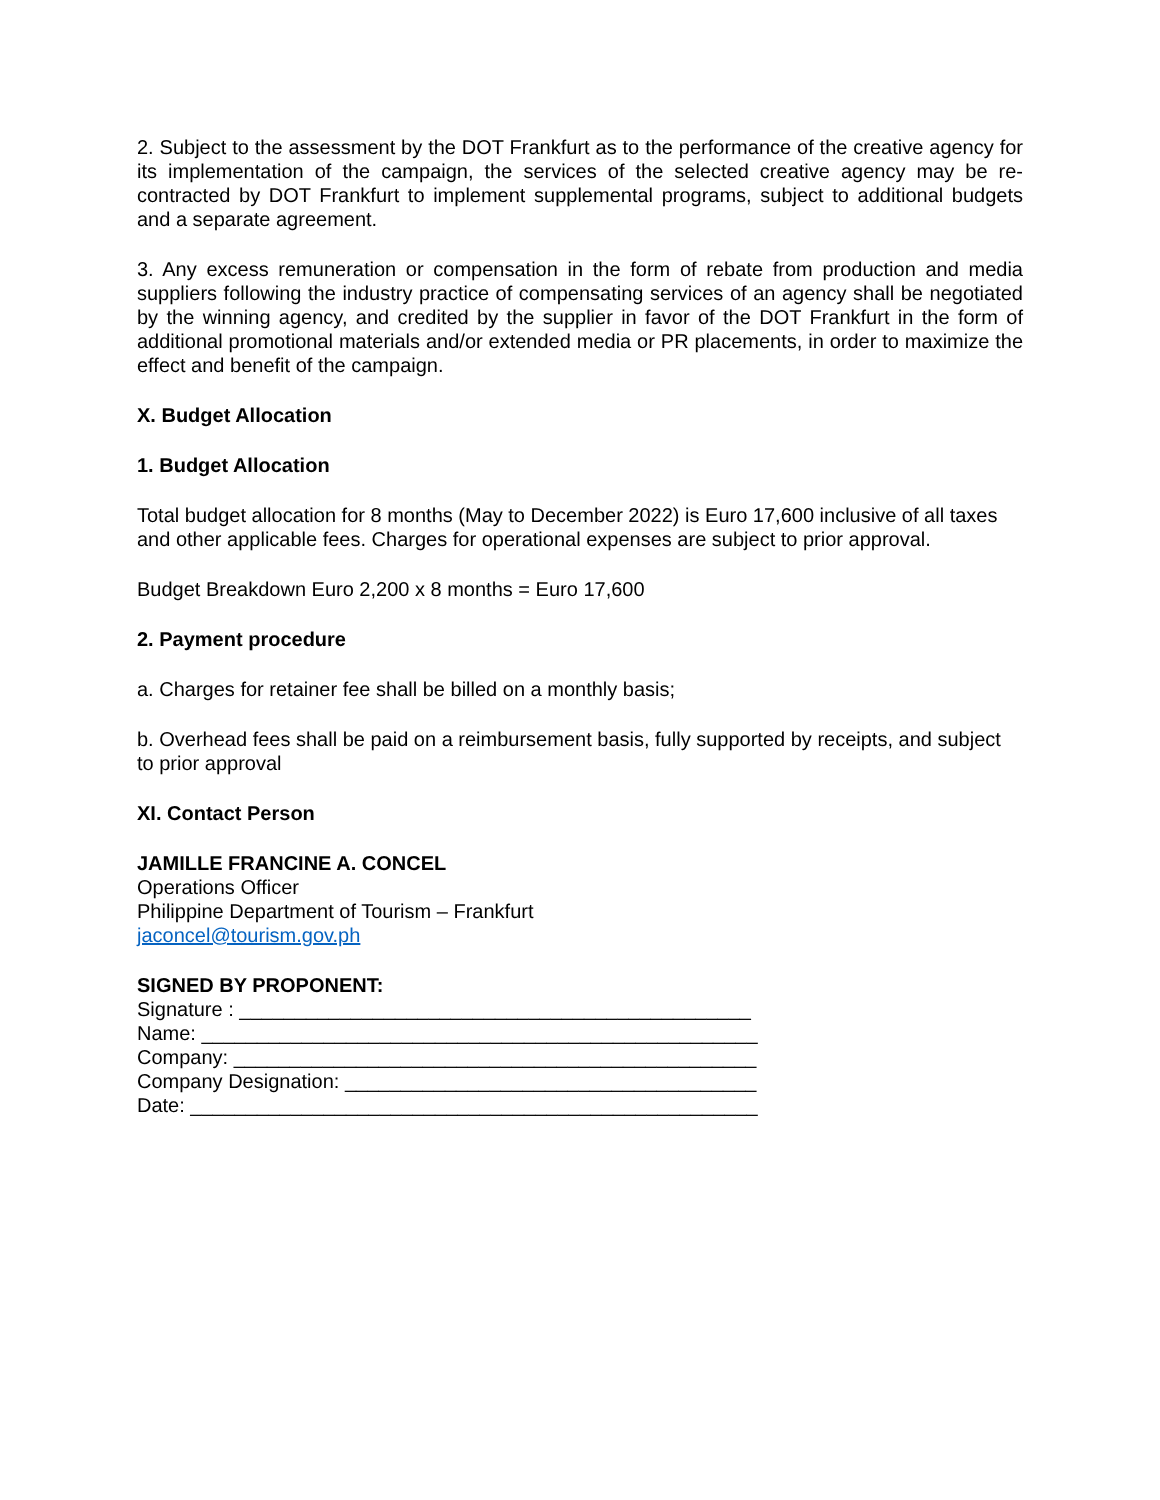2. Subject to the assessment by the DOT Frankfurt as to the performance of the creative agency for its implementation of the campaign, the services of the selected creative agency may be re-contracted by DOT Frankfurt to implement supplemental programs, subject to additional budgets and a separate agreement.
3. Any excess remuneration or compensation in the form of rebate from production and media suppliers following the industry practice of compensating services of an agency shall be negotiated by the winning agency, and credited by the supplier in favor of the DOT Frankfurt in the form of additional promotional materials and/or extended media or PR placements, in order to maximize the effect and benefit of the campaign.
X. Budget Allocation
1. Budget Allocation
Total budget allocation for 8 months (May to December 2022) is Euro 17,600 inclusive of all taxes and other applicable fees. Charges for operational expenses are subject to prior approval.
Budget Breakdown Euro 2,200 x 8 months = Euro 17,600
2. Payment procedure
a. Charges for retainer fee shall be billed on a monthly basis;
b. Overhead fees shall be paid on a reimbursement basis, fully supported by receipts, and subject to prior approval
XI. Contact Person
JAMILLE FRANCINE A. CONCEL
Operations Officer
Philippine Department of Tourism – Frankfurt
jaconcel@tourism.gov.ph
SIGNED BY PROPONENT:
Signature : ______________________________________________
Name: __________________________________________________
Company: _______________________________________________
Company Designation: _____________________________________
Date: ___________________________________________________